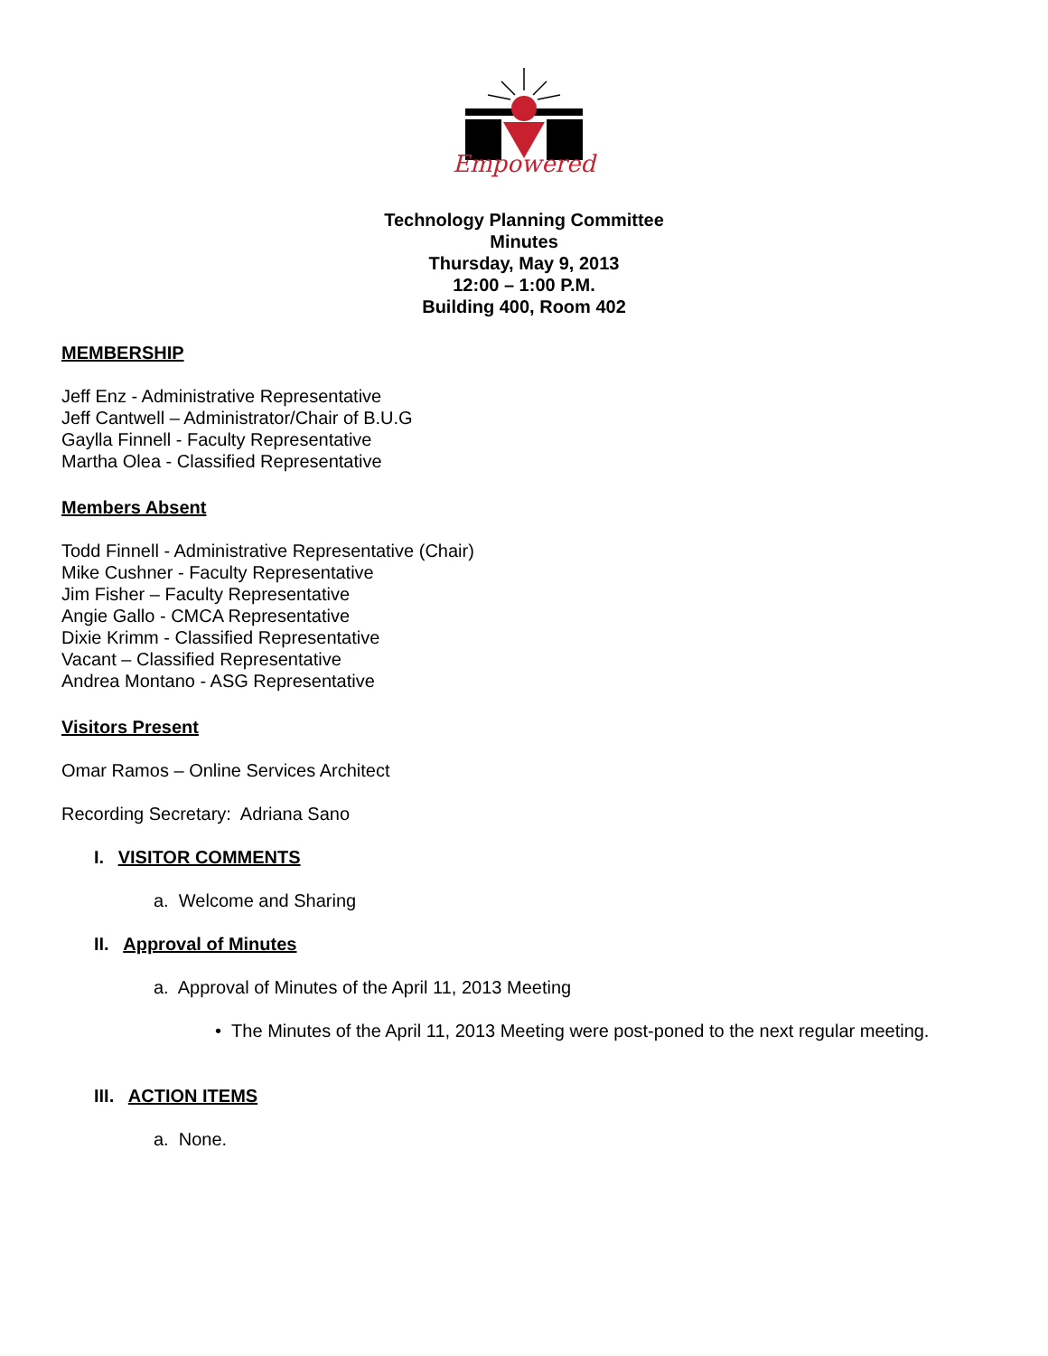Empowered
Technology Planning Committee
Minutes
Thursday, May 9, 2013
12:00 – 1:00 P.M.
Building 400, Room 402
MEMBERSHIP
Jeff Enz - Administrative Representative
Jeff Cantwell – Administrator/Chair of B.U.G
Gaylla Finnell - Faculty Representative
Martha Olea - Classified Representative
Members Absent
Todd Finnell - Administrative Representative (Chair)
Mike Cushner - Faculty Representative
Jim Fisher – Faculty Representative
Angie Gallo - CMCA Representative
Dixie Krimm - Classified Representative
Vacant – Classified Representative
Andrea Montano - ASG Representative
Visitors Present
Omar Ramos – Online Services Architect
Recording Secretary: Adriana Sano
I. VISITOR COMMENTS
a. Welcome and Sharing
II. Approval of Minutes
a. Approval of Minutes of the April 11, 2013 Meeting
• The Minutes of the April 11, 2013 Meeting were post-poned to the next regular meeting.
III. ACTION ITEMS
a. None.